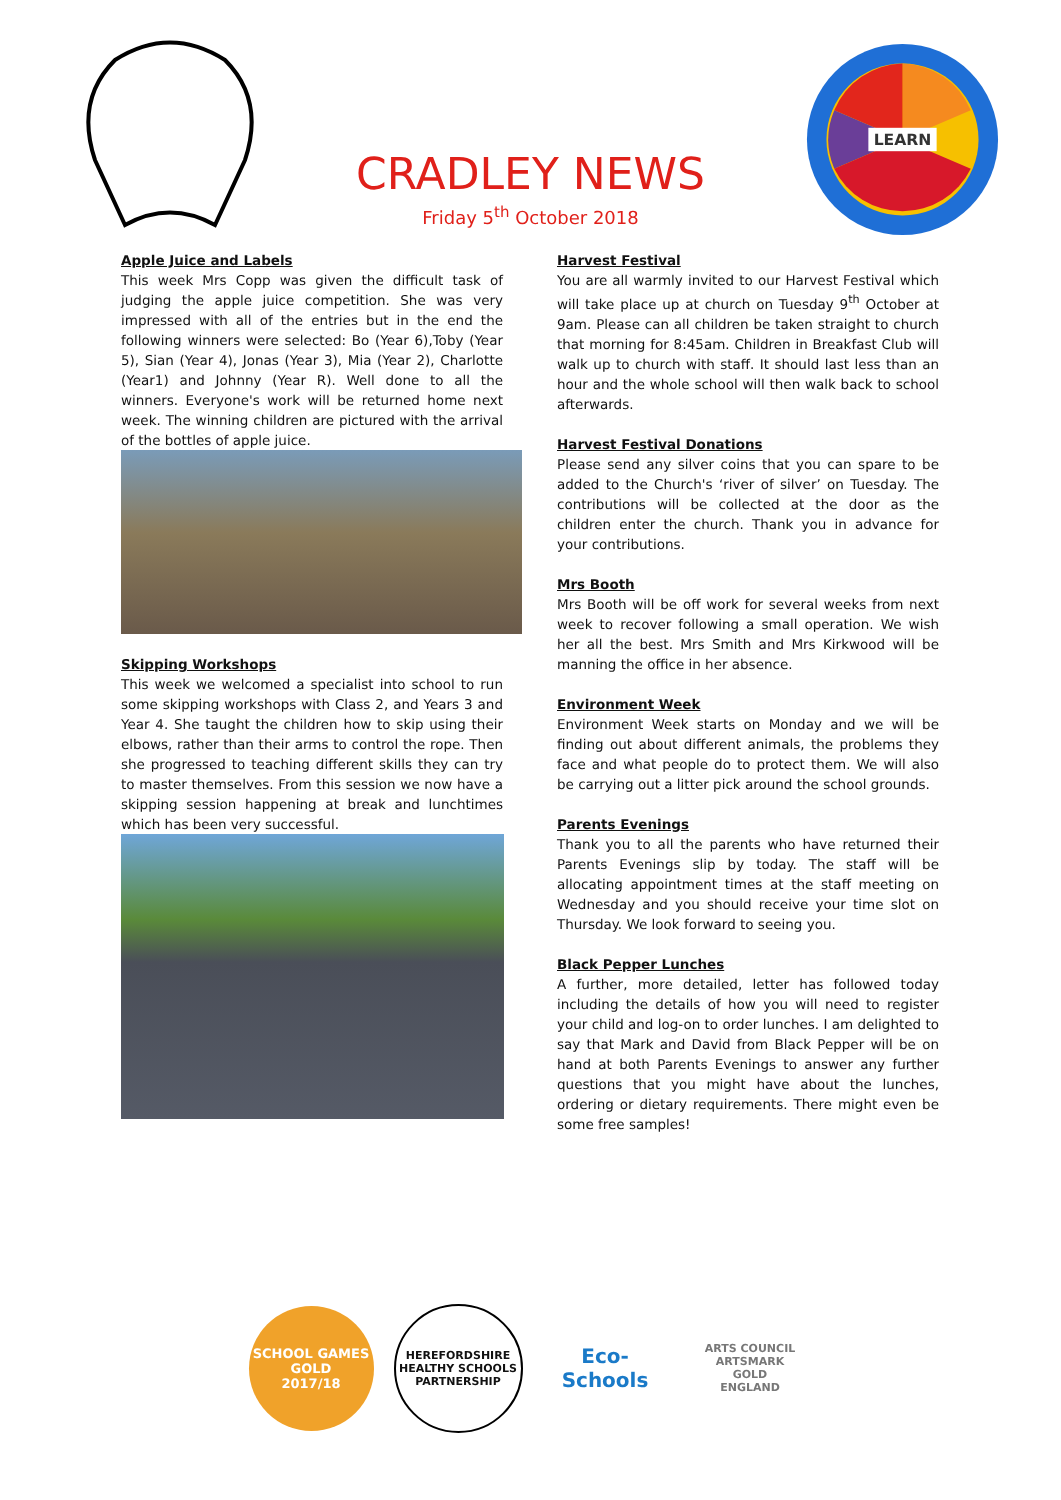CRADLEY NEWS
Friday 5<sup>th</sup> October 2018
LEARN
Apple Juice and Labels
This week Mrs Copp was given the difficult task of judging the apple juice competition. She was very impressed with all of the entries but in the end the following winners were selected: Bo (Year 6),Toby (Year 5), Sian (Year 4), Jonas (Year 3), Mia (Year 2), Charlotte (Year1) and Johnny (Year R). Well done to all the winners. Everyone's work will be returned home next week. The winning children are pictured with the arrival of the bottles of apple juice.
Skipping Workshops
This week we welcomed a specialist into school to run some skipping workshops with Class 2, and Years 3 and Year 4. She taught the children how to skip using their elbows, rather than their arms to control the rope. Then she progressed to teaching different skills they can try to master themselves. From this session we now have a skipping session happening at break and lunchtimes which has been very successful.
Harvest Festival
You are all warmly invited to our Harvest Festival which will take place up at church on Tuesday 9<sup>th</sup> October at 9am. Please can all children be taken straight to church that morning for 8:45am. Children in Breakfast Club will walk up to church with staff. It should last less than an hour and the whole school will then walk back to school afterwards.
Harvest Festival Donations
Please send any silver coins that you can spare to be added to the Church's ‘river of silver’ on Tuesday. The contributions will be collected at the door as the children enter the church. Thank you in advance for your contributions.
Mrs Booth
Mrs Booth will be off work for several weeks from next week to recover following a small operation. We wish her all the best. Mrs Smith and Mrs Kirkwood will be manning the office in her absence.
Environment Week
Environment Week starts on Monday and we will be finding out about different animals, the problems they face and what people do to protect them. We will also be carrying out a litter pick around the school grounds.
Parents Evenings
Thank you to all the parents who have returned their Parents Evenings slip by today. The staff will be allocating appointment times at the staff meeting on Wednesday and you should receive your time slot on Thursday. We look forward to seeing you.
Black Pepper Lunches
A further, more detailed, letter has followed today including the details of how you will need to register your child and log-on to order lunches. I am delighted to say that Mark and David from Black Pepper will be on hand at both Parents Evenings to answer any further questions that you might have about the lunches, ordering or dietary requirements. There might even be some free samples!
SCHOOL GAMES
GOLD
2017/18
HEREFORDSHIRE HEALTHY SCHOOLS PARTNERSHIP
Eco-Schools
ARTS COUNCIL
ARTSMARK
GOLD
ENGLAND